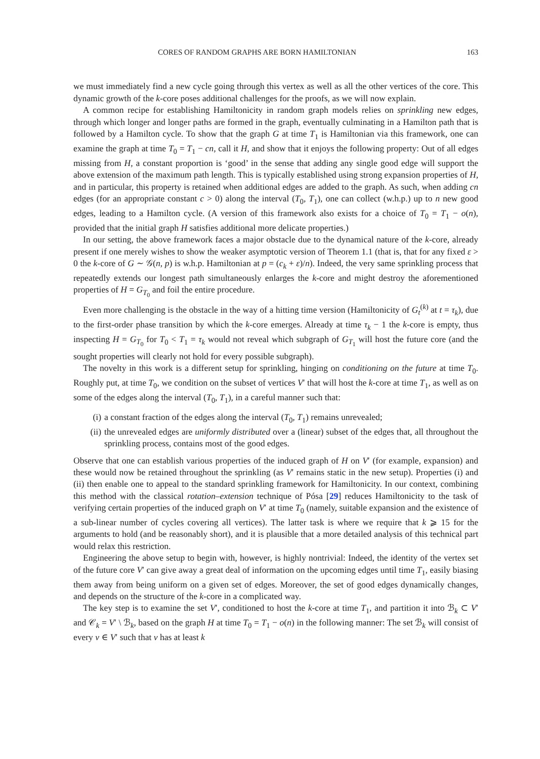CORES OF RANDOM GRAPHS ARE BORN HAMILTONIAN 163
we must immediately find a new cycle going through this vertex as well as all the other vertices of the core. This dynamic growth of the k-core poses additional challenges for the proofs, as we will now explain.
A common recipe for establishing Hamiltonicity in random graph models relies on sprinkling new edges, through which longer and longer paths are formed in the graph, eventually culminating in a Hamilton path that is followed by a Hamilton cycle. To show that the graph G at time T<sub>1</sub> is Hamiltonian via this framework, one can examine the graph at time T<sub>0</sub> = T<sub>1</sub> − cn, call it H, and show that it enjoys the following property: Out of all edges missing from H, a constant proportion is ‘good’ in the sense that adding any single good edge will support the above extension of the maximum path length. This is typically established using strong expansion properties of H, and in particular, this property is retained when additional edges are added to the graph. As such, when adding cn edges (for an appropriate constant c > 0) along the interval (T<sub>0</sub>, T<sub>1</sub>), one can collect (w.h.p.) up to n new good edges, leading to a Hamilton cycle. (A version of this framework also exists for a choice of T<sub>0</sub> = T<sub>1</sub> − o(n), provided that the initial graph H satisfies additional more delicate properties.)
In our setting, the above framework faces a major obstacle due to the dynamical nature of the k-core, already present if one merely wishes to show the weaker asymptotic version of Theorem 1.1 (that is, that for any fixed ε > 0 the k-core of G ∼ 𝒢(n, p) is w.h.p. Hamiltonian at p = (c<sub>k</sub> + ε)/n). Indeed, the very same sprinkling process that repeatedly extends our longest path simultaneously enlarges the k-core and might destroy the aforementioned properties of H = G<sub>T<sub>0</sub></sub> and foil the entire procedure.
Even more challenging is the obstacle in the way of a hitting time version (Hamiltonicity of G<sub>t</sub><sup>(k)</sup> at t = τ<sub>k</sub>), due to the first-order phase transition by which the k-core emerges. Already at time τ<sub>k</sub> − 1 the k-core is empty, thus inspecting H = G<sub>T<sub>0</sub></sub> for T<sub>0</sub> < T<sub>1</sub> = τ<sub>k</sub> would not reveal which subgraph of G<sub>T<sub>1</sub></sub> will host the future core (and the sought properties will clearly not hold for every possible subgraph).
The novelty in this work is a different setup for sprinkling, hinging on conditioning on the future at time T<sub>0</sub>. Roughly put, at time T<sub>0</sub>, we condition on the subset of vertices V′ that will host the k-core at time T<sub>1</sub>, as well as on some of the edges along the interval (T<sub>0</sub>, T<sub>1</sub>), in a careful manner such that:
(i) a constant fraction of the edges along the interval (T<sub>0</sub>, T<sub>1</sub>) remains unrevealed;
(ii) the unrevealed edges are uniformly distributed over a (linear) subset of the edges that, all throughout the sprinkling process, contains most of the good edges.
Observe that one can establish various properties of the induced graph of H on V′ (for example, expansion) and these would now be retained throughout the sprinkling (as V′ remains static in the new setup). Properties (i) and (ii) then enable one to appeal to the standard sprinkling framework for Hamiltonicity. In our context, combining this method with the classical rotation–extension technique of Pósa [29] reduces Hamiltonicity to the task of verifying certain properties of the induced graph on V′ at time T<sub>0</sub> (namely, suitable expansion and the existence of a sub-linear number of cycles covering all vertices). The latter task is where we require that k ⩾ 15 for the arguments to hold (and be reasonably short), and it is plausible that a more detailed analysis of this technical part would relax this restriction.
Engineering the above setup to begin with, however, is highly nontrivial: Indeed, the identity of the vertex set of the future core V′ can give away a great deal of information on the upcoming edges until time T<sub>1</sub>, easily biasing them away from being uniform on a given set of edges. Moreover, the set of good edges dynamically changes, and depends on the structure of the k-core in a complicated way.
The key step is to examine the set V′, conditioned to host the k-core at time T<sub>1</sub>, and partition it into ℬ<sub>k</sub> ⊂ V′ and 𝒞<sub>k</sub> = V′ \ ℬ<sub>k</sub>, based on the graph H at time T<sub>0</sub> = T<sub>1</sub> − o(n) in the following manner: The set ℬ<sub>k</sub> will consist of every v ∈ V′ such that v has at least k